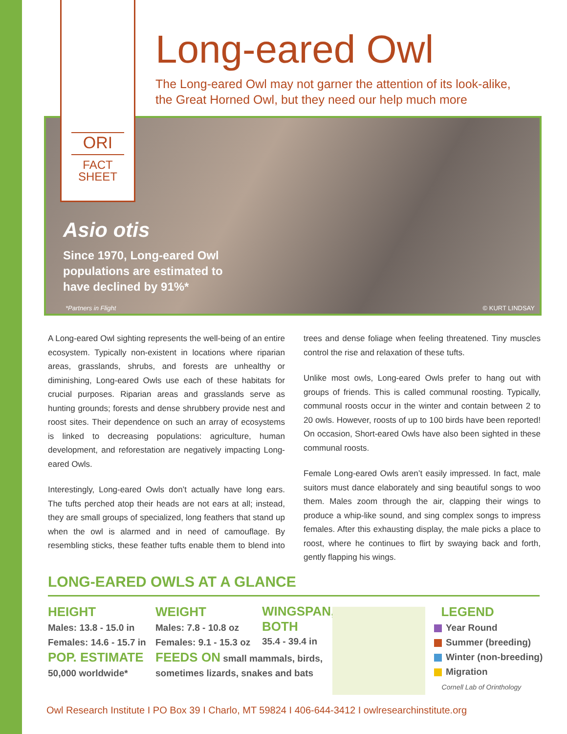ORI
FACT
SHEET
Long-eared Owl
The Long-eared Owl may not garner the attention of its look-alike,
the Great Horned Owl, but they need our help much more
Asio otis
Since 1970, Long-eared Owl
populations are estimated to
have declined by 91%*
*Partners in Flight © KURT LINDSAY
A Long-eared Owl sighting represents the well-being of an entire ecosystem. Typically non-existent in locations where riparian areas, grasslands, shrubs, and forests are unhealthy or diminishing, Long-eared Owls use each of these habitats for crucial purposes. Riparian areas and grasslands serve as hunting grounds; forests and dense shrubbery provide nest and roost sites. Their dependence on such an array of ecosystems is linked to decreasing populations: agriculture, human development, and reforestation are negatively impacting Long-eared Owls.
Interestingly, Long-eared Owls don’t actually have long ears. The tufts perched atop their heads are not ears at all; instead, they are small groups of specialized, long feathers that stand up when the owl is alarmed and in need of camouflage. By resembling sticks, these feather tufts enable them to blend into trees and dense foliage when feeling threatened. Tiny muscles control the rise and relaxation of these tufts.
Unlike most owls, Long-eared Owls prefer to hang out with groups of friends. This is called communal roosting. Typically, communal roosts occur in the winter and contain between 2 to 20 owls. However, roosts of up to 100 birds have been reported! On occasion, Short-eared Owls have also been sighted in these communal roosts.
Female Long-eared Owls aren’t easily impressed. In fact, male suitors must dance elaborately and sing beautiful songs to woo them. Males zoom through the air, clapping their wings to produce a whip-like sound, and sing complex songs to impress females. After this exhausting display, the male picks a place to roost, where he continues to flirt by swaying back and forth, gently flapping his wings.
LONG-EARED OWLS AT A GLANCE
HEIGHT
Males: 13.8 - 15.0 in
Females: 14.6 - 15.7 in
POP. ESTIMATE
50,000 worldwide*
WEIGHT
Males: 7.8 - 10.8 oz
Females: 9.1 - 15.3 oz
FEEDS ON small mammals, birds,
sometimes lizards, snakes and bats
WINGSPAN,
BOTH
35.4 - 39.4 in
LEGEND
Year Round
Summer (breeding)
Winter (non-breeding)
Migration
Cornell Lab of Orinthology
Owl Research Institute I PO Box 39 I Charlo, MT 59824 I 406-644-3412 I owlresearchinstitute.org